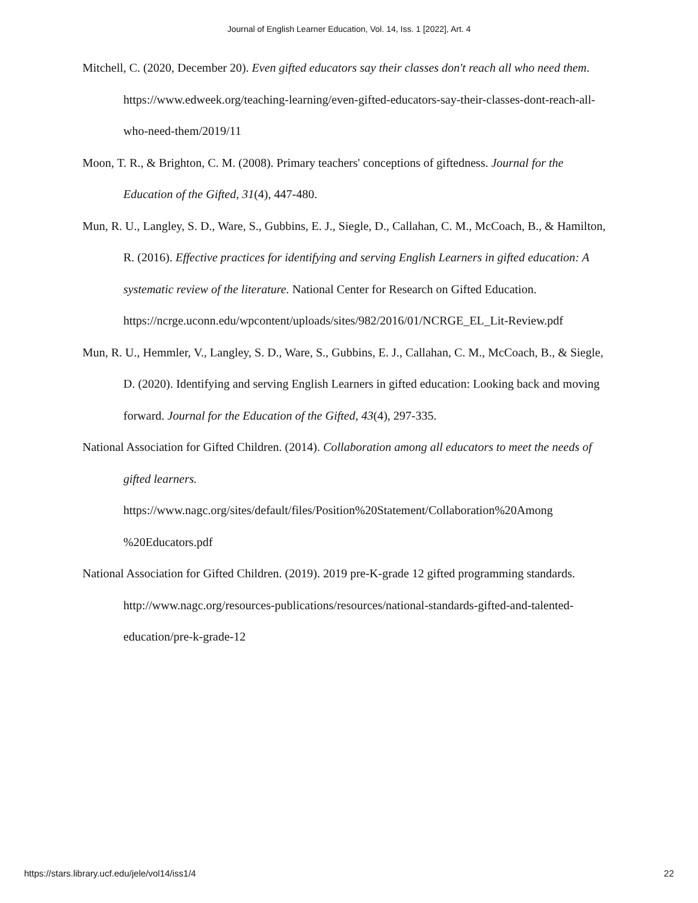Journal of English Learner Education, Vol. 14, Iss. 1 [2022], Art. 4
Mitchell, C. (2020, December 20). Even gifted educators say their classes don't reach all who need them. https://www.edweek.org/teaching-learning/even-gifted-educators-say-their-classes-dont-reach-all-who-need-them/2019/11
Moon, T. R., & Brighton, C. M. (2008). Primary teachers' conceptions of giftedness. Journal for the Education of the Gifted, 31(4), 447-480.
Mun, R. U., Langley, S. D., Ware, S., Gubbins, E. J., Siegle, D., Callahan, C. M., McCoach, B., & Hamilton, R. (2016). Effective practices for identifying and serving English Learners in gifted education: A systematic review of the literature. National Center for Research on Gifted Education.
https://ncrge.uconn.edu/wpcontent/uploads/sites/982/2016/01/NCRGE_EL_Lit-Review.pdf
Mun, R. U., Hemmler, V., Langley, S. D., Ware, S., Gubbins, E. J., Callahan, C. M., McCoach, B., & Siegle, D. (2020). Identifying and serving English Learners in gifted education: Looking back and moving forward. Journal for the Education of the Gifted, 43(4), 297-335.
National Association for Gifted Children. (2014). Collaboration among all educators to meet the needs of gifted learners.
https://www.nagc.org/sites/default/files/Position%20Statement/Collaboration%20Among %20Educators.pdf
National Association for Gifted Children. (2019). 2019 pre-K-grade 12 gifted programming standards. http://www.nagc.org/resources-publications/resources/national-standards-gifted-and-talented-education/pre-k-grade-12
https://stars.library.ucf.edu/jele/vol14/iss1/4 22